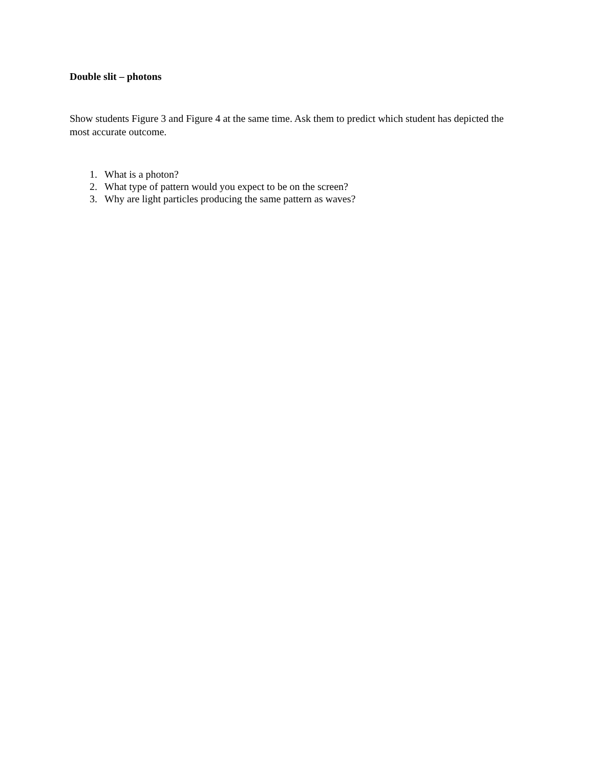Double slit – photons
Show students Figure 3 and Figure 4 at the same time. Ask them to predict which student has depicted the most accurate outcome.
1. What is a photon?
2. What type of pattern would you expect to be on the screen?
3. Why are light particles producing the same pattern as waves?